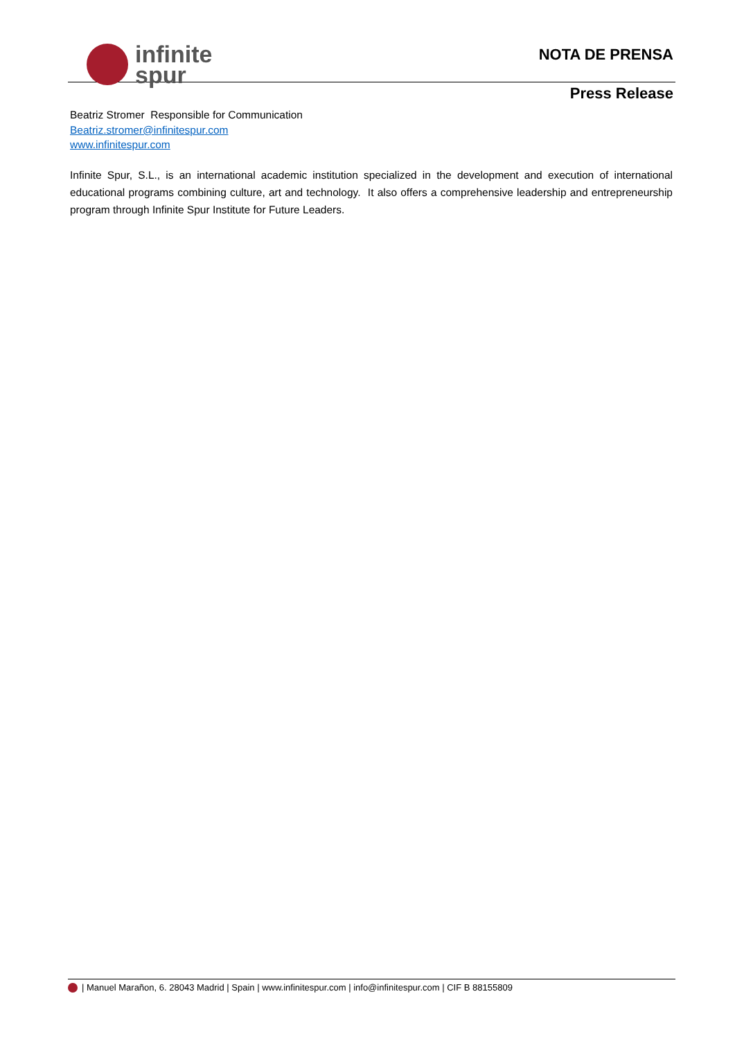infinite
spur
NOTA DE PRENSA
Press Release
Beatriz Stromer Responsible for Communication
Beatriz.stromer@infinitespur.com
www.infinitespur.com
Infinite Spur, S.L., is an international academic institution specialized in the development and execution of international educational programs combining culture, art and technology. It also offers a comprehensive leadership and entrepreneurship program through Infinite Spur Institute for Future Leaders.
| Manuel Marañon, 6. 28043 Madrid | Spain | www.infinitespur.com | info@infinitespur.com | CIF B 88155809